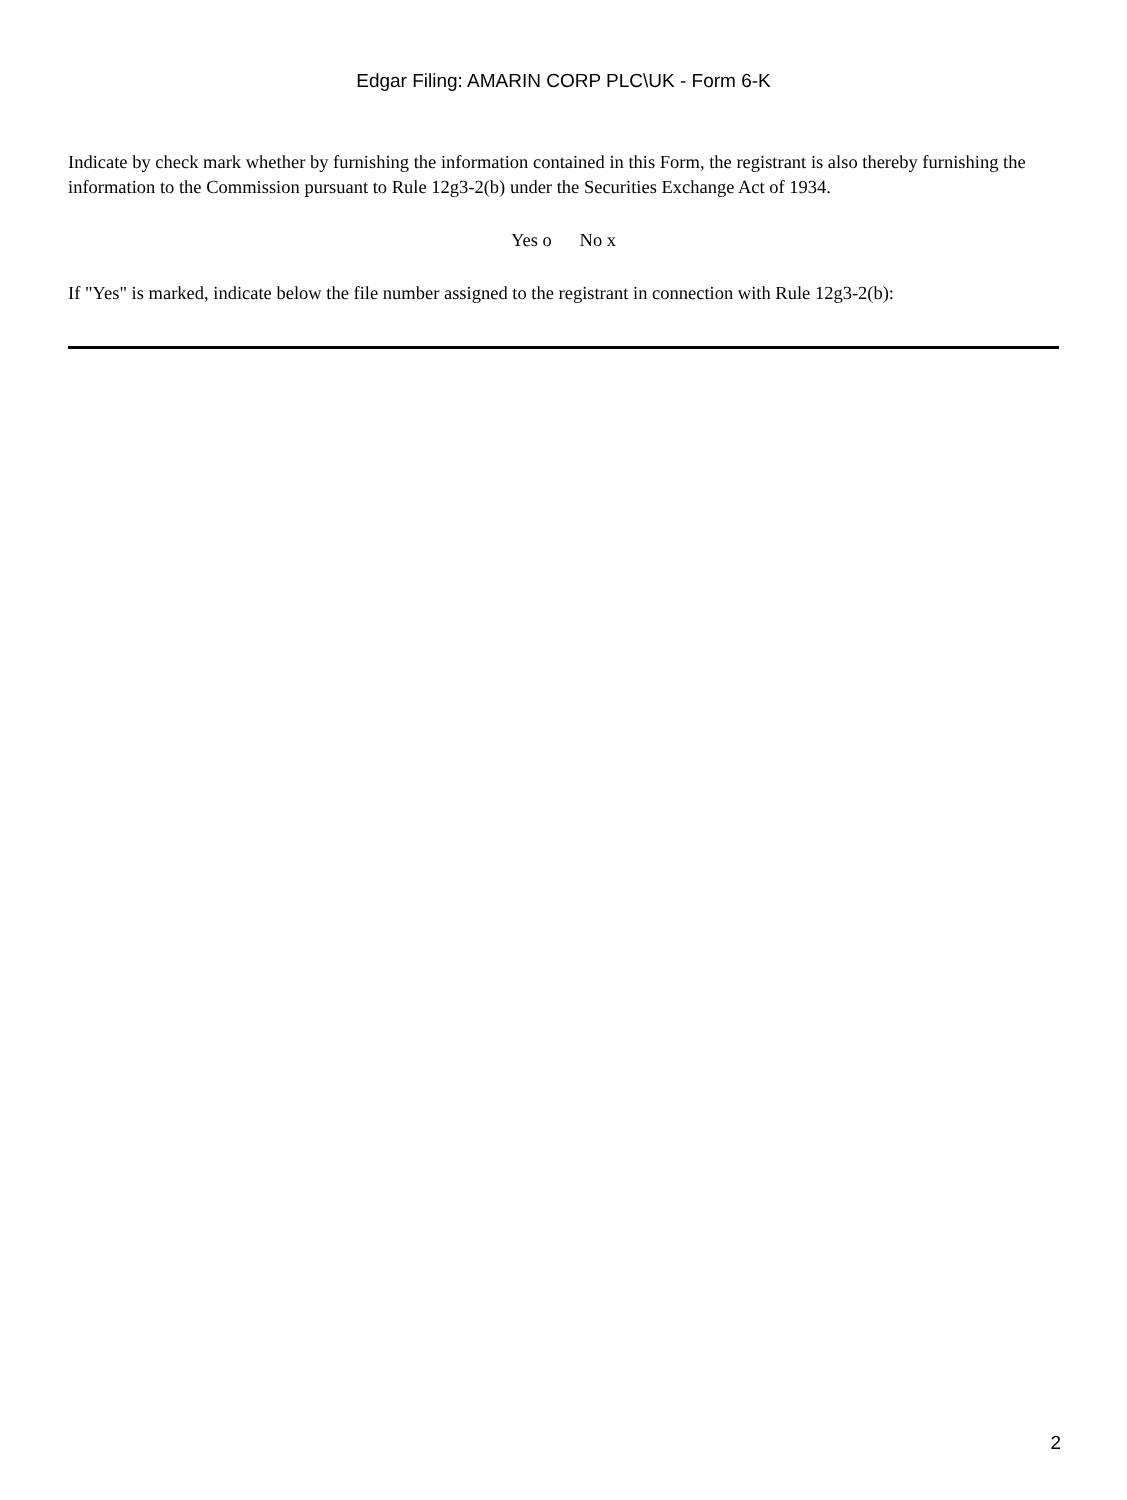Edgar Filing: AMARIN CORP PLC\UK - Form 6-K
Indicate by check mark whether by furnishing the information contained in this Form, the registrant is also thereby furnishing the information to the Commission pursuant to Rule 12g3-2(b) under the Securities Exchange Act of 1934.
Yes o No x
If "Yes" is marked, indicate below the file number assigned to the registrant in connection with Rule 12g3-2(b):
2